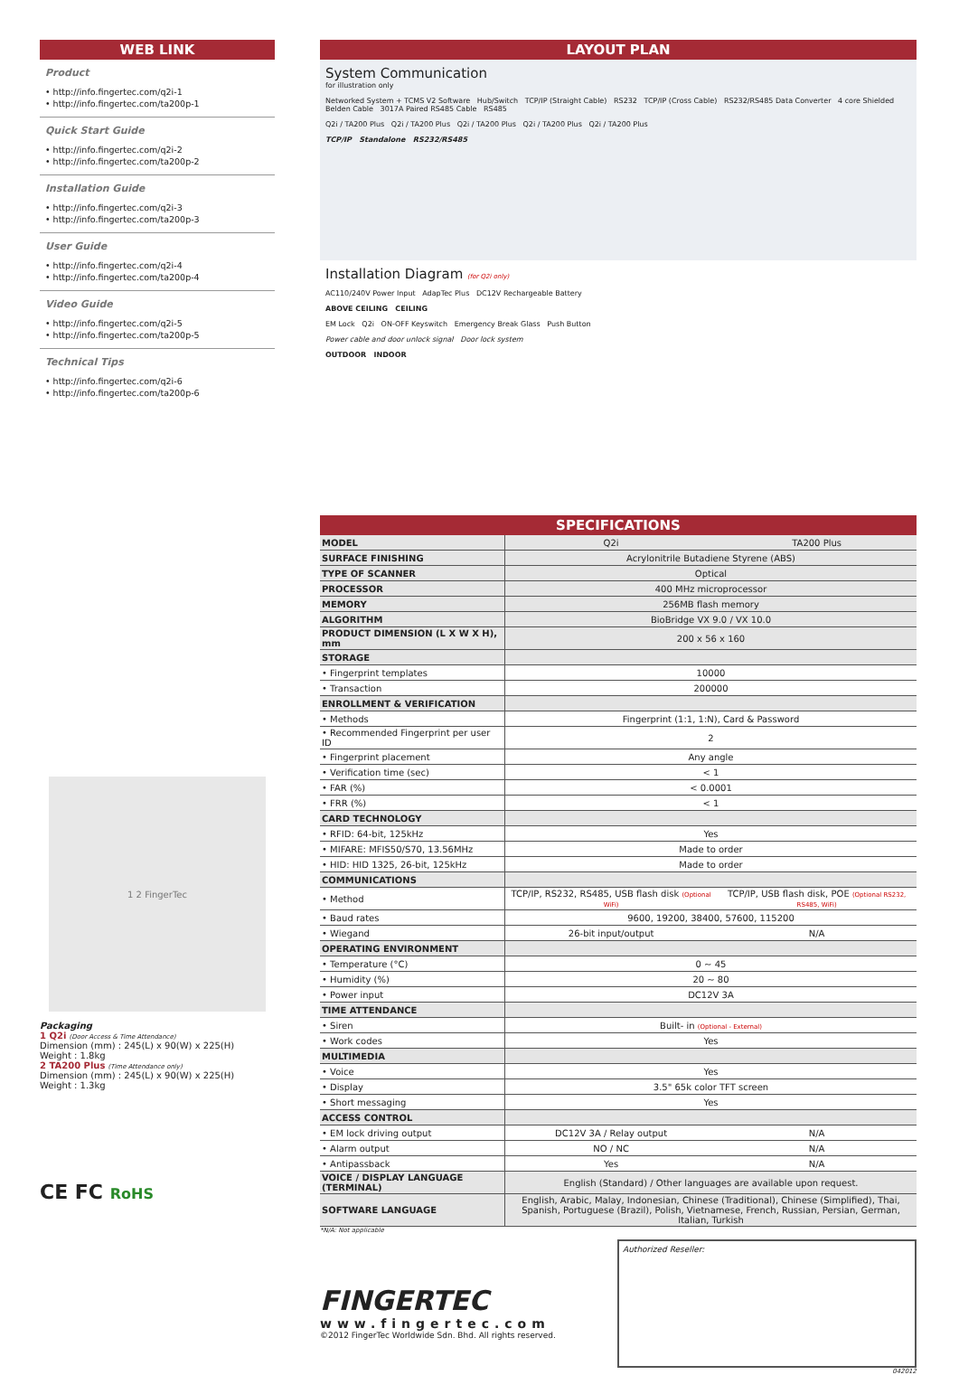WEB LINK
Product
• http://info.fingertec.com/q2i-1
• http://info.fingertec.com/ta200p-1
Quick Start Guide
• http://info.fingertec.com/q2i-2
• http://info.fingertec.com/ta200p-2
Installation Guide
• http://info.fingertec.com/q2i-3
• http://info.fingertec.com/ta200p-3
User Guide
• http://info.fingertec.com/q2i-4
• http://info.fingertec.com/ta200p-4
Video Guide
• http://info.fingertec.com/q2i-5
• http://info.fingertec.com/ta200p-5
Technical Tips
• http://info.fingertec.com/q2i-6
• http://info.fingertec.com/ta200p-6
1 2 FingerTec
Packaging
1 Q2i (Door Access & Time Attendance)
Dimension (mm) : 245(L) x 90(W) x 225(H)
Weight : 1.8kg
2 TA200 Plus (Time Attendance only)
Dimension (mm) : 245(L) x 90(W) x 225(H)
Weight : 1.3kg
CE FC RoHS
LAYOUT PLAN
System Communication
for illustration only
Networked System + TCMS V2 Software Hub/Switch TCP/IP (Straight Cable) RS232 TCP/IP (Cross Cable) RS232/RS485 Data Converter 4 core Shielded Belden Cable 3017A Paired RS485 Cable RS485
Q2i / TA200 Plus Q2i / TA200 Plus Q2i / TA200 Plus Q2i / TA200 Plus Q2i / TA200 Plus
TCP/IP Standalone RS232/RS485
Installation Diagram (for Q2i only)
AC110/240V Power Input AdapTec Plus DC12V Rechargeable Battery
ABOVE CEILING CEILING
EM Lock Q2i ON-OFF Keyswitch Emergency Break Glass Push Button
Power cable and door unlock signal Door lock system
OUTDOOR INDOOR
SPECIFICATIONS
| MODEL | Q2i | TA200 Plus |
| SURFACE FINISHING | Acrylonitrile Butadiene Styrene (ABS) | |
| TYPE OF SCANNER | Optical | |
| PROCESSOR | 400 MHz microprocessor | |
| MEMORY | 256MB flash memory | |
| ALGORITHM | BioBridge VX 9.0 / VX 10.0 | |
| PRODUCT DIMENSION (L X W X H), mm | 200 x 56 x 160 | |
| STORAGE | | |
| • Fingerprint templates | 10000 | |
| • Transaction | 200000 | |
| ENROLLMENT & VERIFICATION | | |
| • Methods | Fingerprint (1:1, 1:N), Card & Password | |
| • Recommended Fingerprint per user ID | 2 | |
| • Fingerprint placement | Any angle | |
| • Verification time (sec) | < 1 | |
| • FAR (%) | < 0.0001 | |
| • FRR (%) | < 1 | |
| CARD TECHNOLOGY | | |
| • RFID: 64-bit, 125kHz | Yes | |
| • MIFARE: MFIS50/S70, 13.56MHz | Made to order | |
| • HID: HID 1325, 26-bit, 125kHz | Made to order | |
| COMMUNICATIONS | | |
| • Method | TCP/IP, RS232, RS485, USB flash disk (Optional WiFi) | TCP/IP, USB flash disk, POE (Optional RS232, RS485, WiFi) |
| • Baud rates | 9600, 19200, 38400, 57600, 115200 | |
| • Wiegand | 26-bit input/output | N/A |
| OPERATING ENVIRONMENT | | |
| • Temperature (°C) | 0 ~ 45 | |
| • Humidity (%) | 20 ~ 80 | |
| • Power input | DC12V 3A | |
| TIME ATTENDANCE | | |
| • Siren | Built- in (Optional - External) | |
| • Work codes | Yes | |
| MULTIMEDIA | | |
| • Voice | Yes | |
| • Display | 3.5" 65k color TFT screen | |
| • Short messaging | Yes | |
| ACCESS CONTROL | | |
| • EM lock driving output | DC12V 3A / Relay output | N/A |
| • Alarm output | NO / NC | N/A |
| • Antipassback | Yes | N/A |
| VOICE / DISPLAY LANGUAGE (TERMINAL) | English (Standard) / Other languages are available upon request. | |
| SOFTWARE LANGUAGE | English, Arabic, Malay, Indonesian, Chinese (Traditional), Chinese (Simplified), Thai, Spanish, Portuguese (Brazil), Polish, Vietnamese, French, Russian, Persian, German, Italian, Turkish | |
*N/A: Not applicable
FINGERTEC
www.fingertec.com
©2012 FingerTec Worldwide Sdn. Bhd. All rights reserved.
Authorized Reseller:
042012